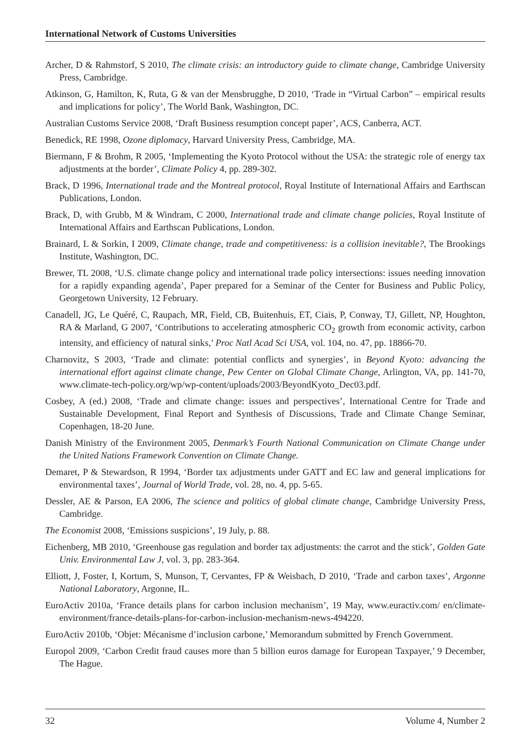International Network of Customs Universities
Archer, D & Rahmstorf, S 2010, The climate crisis: an introductory guide to climate change, Cambridge University Press, Cambridge.
Atkinson, G, Hamilton, K, Ruta, G & van der Mensbrugghe, D 2010, ‘Trade in “Virtual Carbon” – empirical results and implications for policy’, The World Bank, Washington, DC.
Australian Customs Service 2008, ‘Draft Business resumption concept paper’, ACS, Canberra, ACT.
Benedick, RE 1998, Ozone diplomacy, Harvard University Press, Cambridge, MA.
Biermann, F & Brohm, R 2005, ‘Implementing the Kyoto Protocol without the USA: the strategic role of energy tax adjustments at the border’, Climate Policy 4, pp. 289-302.
Brack, D 1996, International trade and the Montreal protocol, Royal Institute of International Affairs and Earthscan Publications, London.
Brack, D, with Grubb, M & Windram, C 2000, International trade and climate change policies, Royal Institute of International Affairs and Earthscan Publications, London.
Brainard, L & Sorkin, I 2009, Climate change, trade and competitiveness: is a collision inevitable?, The Brookings Institute, Washington, DC.
Brewer, TL 2008, ‘U.S. climate change policy and international trade policy intersections: issues needing innovation for a rapidly expanding agenda’, Paper prepared for a Seminar of the Center for Business and Public Policy, Georgetown University, 12 February.
Canadell, JG, Le Quéré, C, Raupach, MR, Field, CB, Buitenhuis, ET, Ciais, P, Conway, TJ, Gillett, NP, Houghton, RA & Marland, G 2007, ‘Contributions to accelerating atmospheric CO<sub>2</sub> growth from economic activity, carbon intensity, and efficiency of natural sinks,’ Proc Natl Acad Sci USA, vol. 104, no. 47, pp. 18866-70.
Charnovitz, S 2003, ‘Trade and climate: potential conflicts and synergies’, in Beyond Kyoto: advancing the international effort against climate change, Pew Center on Global Climate Change, Arlington, VA, pp. 141-70, www.climate-tech-policy.org/wp/wp-content/uploads/2003/BeyondKyoto_Dec03.pdf.
Cosbey, A (ed.) 2008, ‘Trade and climate change: issues and perspectives’, International Centre for Trade and Sustainable Development, Final Report and Synthesis of Discussions, Trade and Climate Change Seminar, Copenhagen, 18-20 June.
Danish Ministry of the Environment 2005, Denmark’s Fourth National Communication on Climate Change under the United Nations Framework Convention on Climate Change.
Demaret, P & Stewardson, R 1994, ‘Border tax adjustments under GATT and EC law and general implications for environmental taxes’, Journal of World Trade, vol. 28, no. 4, pp. 5-65.
Dessler, AE & Parson, EA 2006, The science and politics of global climate change, Cambridge University Press, Cambridge.
The Economist 2008, ‘Emissions suspicions’, 19 July, p. 88.
Eichenberg, MB 2010, ‘Greenhouse gas regulation and border tax adjustments: the carrot and the stick’, Golden Gate Univ. Environmental Law J, vol. 3, pp. 283-364.
Elliott, J, Foster, I, Kortum, S, Munson, T, Cervantes, FP & Weisbach, D 2010, ‘Trade and carbon taxes’, Argonne National Laboratory, Argonne, IL.
EuroActiv 2010a, ‘France details plans for carbon inclusion mechanism’, 19 May, www.euractiv.com/ en/climate-environment/france-details-plans-for-carbon-inclusion-mechanism-news-494220.
EuroActiv 2010b, ‘Objet: Mécanisme d’inclusion carbone,’ Memorandum submitted by French Government.
Europol 2009, ‘Carbon Credit fraud causes more than 5 billion euros damage for European Taxpayer,’ 9 December, The Hague.
32 Volume 4, Number 2